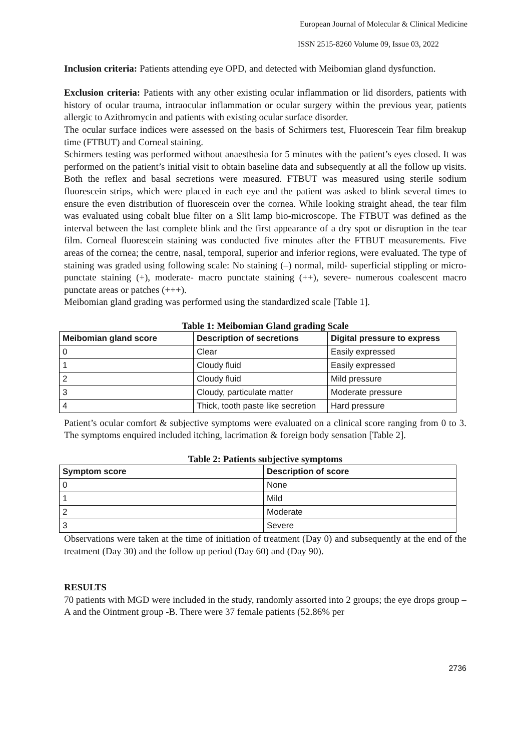European Journal of Molecular & Clinical Medicine
ISSN 2515-8260 Volume 09, Issue 03, 2022
Inclusion criteria: Patients attending eye OPD, and detected with Meibomian gland dysfunction.
Exclusion criteria: Patients with any other existing ocular inflammation or lid disorders, patients with history of ocular trauma, intraocular inflammation or ocular surgery within the previous year, patients allergic to Azithromycin and patients with existing ocular surface disorder.
The ocular surface indices were assessed on the basis of Schirmers test, Fluorescein Tear film breakup time (FTBUT) and Corneal staining.
Schirmers testing was performed without anaesthesia for 5 minutes with the patient’s eyes closed. It was performed on the patient’s initial visit to obtain baseline data and subsequently at all the follow up visits. Both the reflex and basal secretions were measured. FTBUT was measured using sterile sodium fluorescein strips, which were placed in each eye and the patient was asked to blink several times to ensure the even distribution of fluorescein over the cornea. While looking straight ahead, the tear film was evaluated using cobalt blue filter on a Slit lamp bio-microscope. The FTBUT was defined as the interval between the last complete blink and the first appearance of a dry spot or disruption in the tear film. Corneal fluorescein staining was conducted five minutes after the FTBUT measurements. Five areas of the cornea; the centre, nasal, temporal, superior and inferior regions, were evaluated. The type of staining was graded using following scale: No staining (–) normal, mild- superficial stippling or micro-punctate staining (+), moderate- macro punctate staining (++), severe- numerous coalescent macro punctate areas or patches (+++).
Meibomian gland grading was performed using the standardized scale [Table 1].
Table 1: Meibomian Gland grading Scale
| Meibomian gland score | Description of secretions | Digital pressure to express |
| --- | --- | --- |
| 0 | Clear | Easily expressed |
| 1 | Cloudy fluid | Easily expressed |
| 2 | Cloudy fluid | Mild pressure |
| 3 | Cloudy, particulate matter | Moderate pressure |
| 4 | Thick, tooth paste like secretion | Hard pressure |
Patient’s ocular comfort & subjective symptoms were evaluated on a clinical score ranging from 0 to 3. The symptoms enquired included itching, lacrimation & foreign body sensation [Table 2].
Table 2: Patients subjective symptoms
| Symptom score | Description of score |
| --- | --- |
| 0 | None |
| 1 | Mild |
| 2 | Moderate |
| 3 | Severe |
Observations were taken at the time of initiation of treatment (Day 0) and subsequently at the end of the treatment (Day 30) and the follow up period (Day 60) and (Day 90).
RESULTS
70 patients with MGD were included in the study, randomly assorted into 2 groups; the eye drops group – A and the Ointment group -B. There were 37 female patients (52.86% per
2736